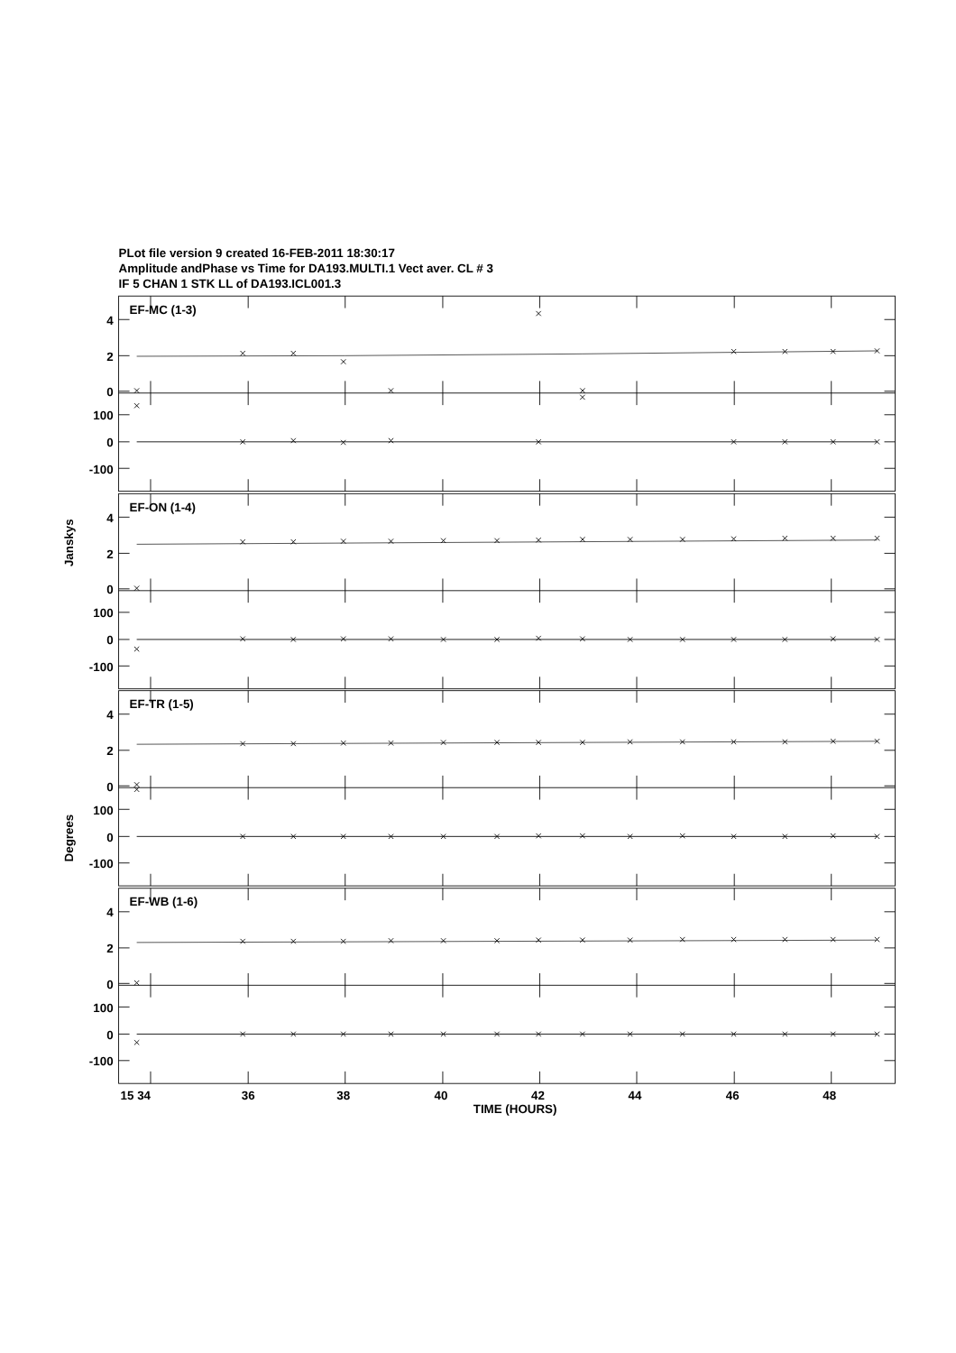4
2
0
100
0
-100
PLot file version 9 created 16-FEB-2011 18:30:17
Amplitude andPhase vs Time for DA193.MULTI.1 Vect aver. CL # 3
IF 5 CHAN 1 STK LL of DA193.ICL001.3
EF-MC (1-3)
EF-ON (1-4)
EF-TR (1-5)
EF-WB (1-6)
Janskys
Degrees
15 34
36
38
40
42
44
46
48
TIME (HOURS)